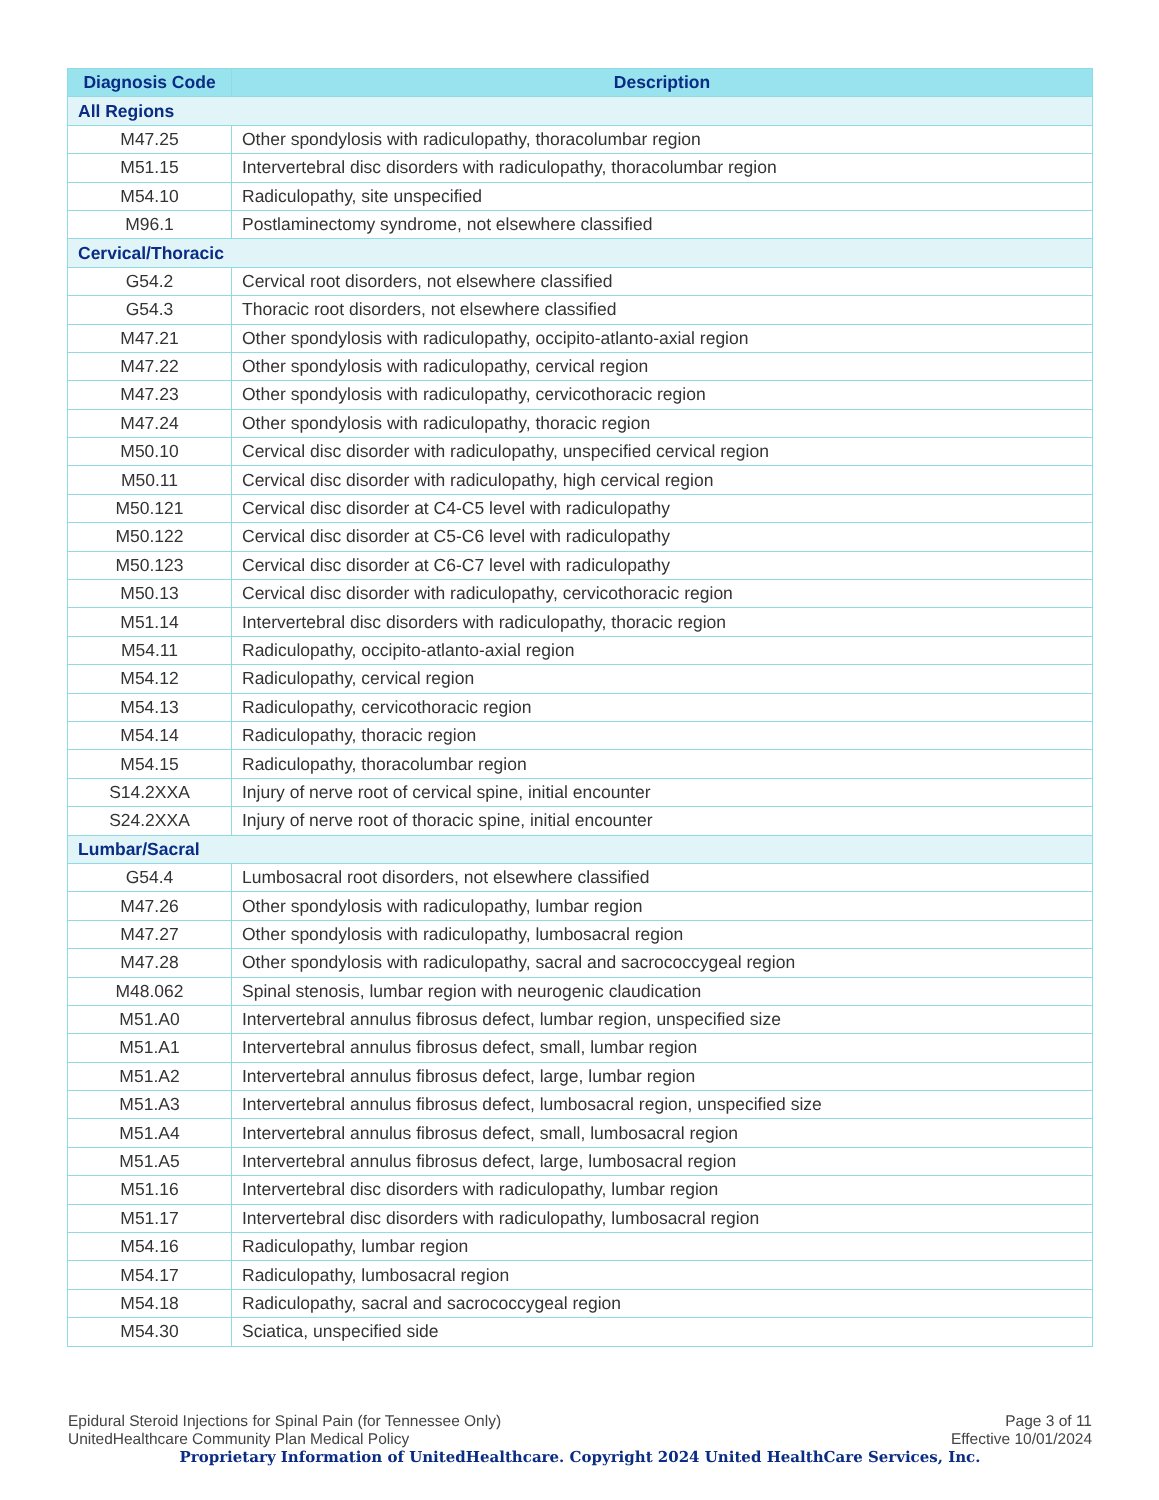| Diagnosis Code | Description |
| --- | --- |
| All Regions | |
| M47.25 | Other spondylosis with radiculopathy, thoracolumbar region |
| M51.15 | Intervertebral disc disorders with radiculopathy, thoracolumbar region |
| M54.10 | Radiculopathy, site unspecified |
| M96.1 | Postlaminectomy syndrome, not elsewhere classified |
| Cervical/Thoracic | |
| G54.2 | Cervical root disorders, not elsewhere classified |
| G54.3 | Thoracic root disorders, not elsewhere classified |
| M47.21 | Other spondylosis with radiculopathy, occipito-atlanto-axial region |
| M47.22 | Other spondylosis with radiculopathy, cervical region |
| M47.23 | Other spondylosis with radiculopathy, cervicothoracic region |
| M47.24 | Other spondylosis with radiculopathy, thoracic region |
| M50.10 | Cervical disc disorder with radiculopathy, unspecified cervical region |
| M50.11 | Cervical disc disorder with radiculopathy, high cervical region |
| M50.121 | Cervical disc disorder at C4-C5 level with radiculopathy |
| M50.122 | Cervical disc disorder at C5-C6 level with radiculopathy |
| M50.123 | Cervical disc disorder at C6-C7 level with radiculopathy |
| M50.13 | Cervical disc disorder with radiculopathy, cervicothoracic region |
| M51.14 | Intervertebral disc disorders with radiculopathy, thoracic region |
| M54.11 | Radiculopathy, occipito-atlanto-axial region |
| M54.12 | Radiculopathy, cervical region |
| M54.13 | Radiculopathy, cervicothoracic region |
| M54.14 | Radiculopathy, thoracic region |
| M54.15 | Radiculopathy, thoracolumbar region |
| S14.2XXA | Injury of nerve root of cervical spine, initial encounter |
| S24.2XXA | Injury of nerve root of thoracic spine, initial encounter |
| Lumbar/Sacral | |
| G54.4 | Lumbosacral root disorders, not elsewhere classified |
| M47.26 | Other spondylosis with radiculopathy, lumbar region |
| M47.27 | Other spondylosis with radiculopathy, lumbosacral region |
| M47.28 | Other spondylosis with radiculopathy, sacral and sacrococcygeal region |
| M48.062 | Spinal stenosis, lumbar region with neurogenic claudication |
| M51.A0 | Intervertebral annulus fibrosus defect, lumbar region, unspecified size |
| M51.A1 | Intervertebral annulus fibrosus defect, small, lumbar region |
| M51.A2 | Intervertebral annulus fibrosus defect, large, lumbar region |
| M51.A3 | Intervertebral annulus fibrosus defect, lumbosacral region, unspecified size |
| M51.A4 | Intervertebral annulus fibrosus defect, small, lumbosacral region |
| M51.A5 | Intervertebral annulus fibrosus defect, large, lumbosacral region |
| M51.16 | Intervertebral disc disorders with radiculopathy, lumbar region |
| M51.17 | Intervertebral disc disorders with radiculopathy, lumbosacral region |
| M54.16 | Radiculopathy, lumbar region |
| M54.17 | Radiculopathy, lumbosacral region |
| M54.18 | Radiculopathy, sacral and sacrococcygeal region |
| M54.30 | Sciatica, unspecified side |
Epidural Steroid Injections for Spinal Pain (for Tennessee Only) Page 3 of 11
UnitedHealthcare Community Plan Medical Policy Effective 10/01/2024
Proprietary Information of UnitedHealthcare. Copyright 2024 United HealthCare Services, Inc.